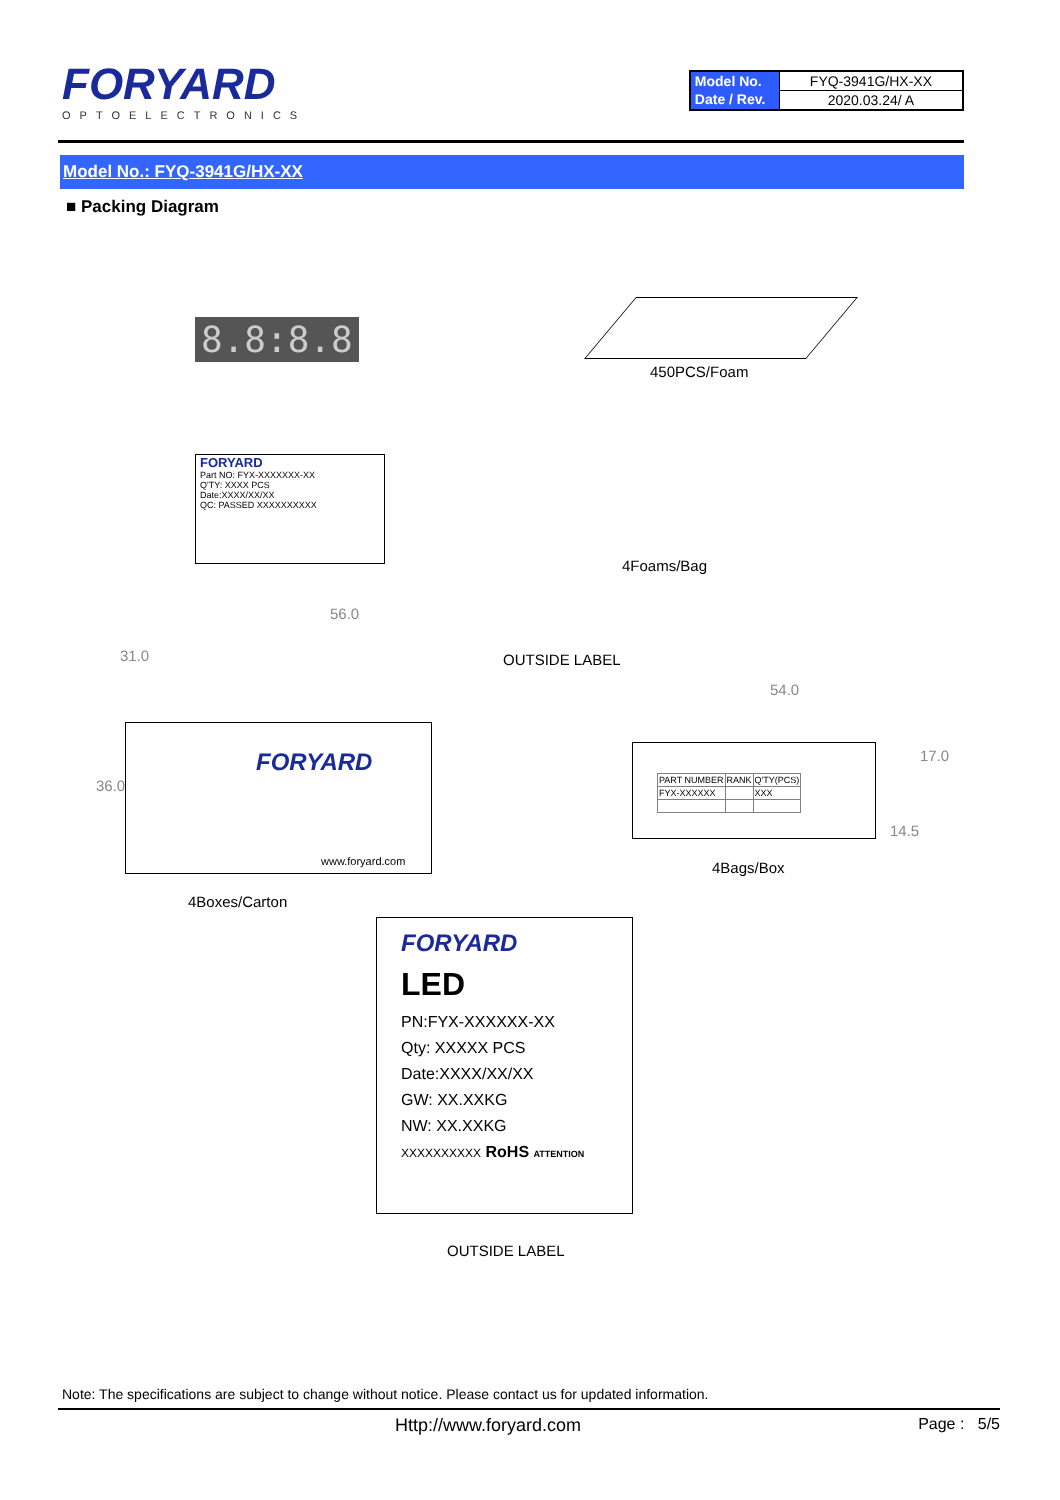FORYARD
OPTOELECTRONICS
| Model No. | FYQ-3941G/HX-XX |
| Date / Rev. | 2020.03.24/ A |
Model No.: FYQ-3941G/HX-XX
■ Packing Diagram
8.8:8.8
450PCS/Foam
FORYARD
Part NO: FYX-XXXXXXX-XX
Q'TY: XXXX PCS
Date:XXXX/XX/XX
QC: PASSED XXXXXXXXXX
4Foams/Bag
56.0
31.0 OUTSIDE LABEL
FORYARD
www.foryard.com
36.0
4Boxes/Carton
54.0
17.0
| PART NUMBER | RANK | Q'TY(PCS) |
| FYX-XXXXXX | | XXX |
14.5
4Bags/Box
FORYARD
LED
PN:FYX-XXXXXX-XX
Qty: XXXXX PCS
Date:XXXX/XX/XX
GW: XX.XXKG
NW: XX.XXKG
XXXXXXXXXX RoHS ATTENTION
OUTSIDE LABEL
Note: The specifications are subject to change without notice. Please contact us for updated information.
Http://www.foryard.com Page : 5/5